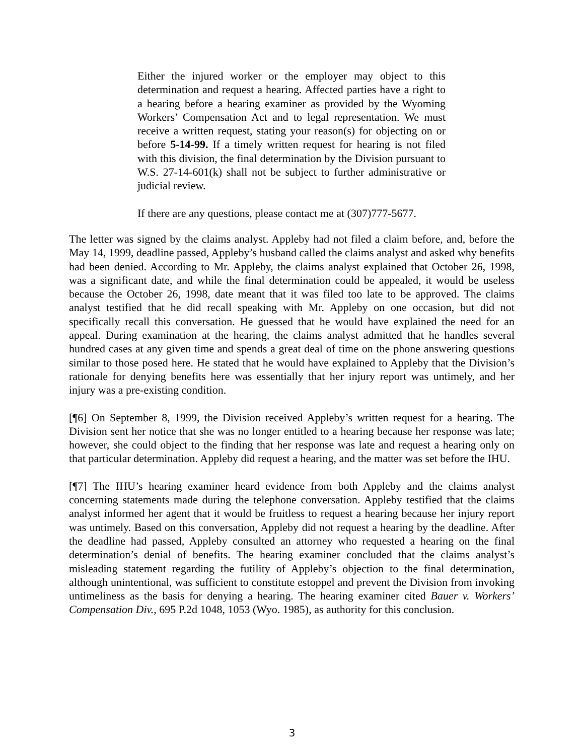Either the injured worker or the employer may object to this determination and request a hearing. Affected parties have a right to a hearing before a hearing examiner as provided by the Wyoming Workers’ Compensation Act and to legal representation. We must receive a written request, stating your reason(s) for objecting on or before 5-14-99. If a timely written request for hearing is not filed with this division, the final determination by the Division pursuant to W.S. 27-14-601(k) shall not be subject to further administrative or judicial review.
If there are any questions, please contact me at (307)777-5677.
The letter was signed by the claims analyst. Appleby had not filed a claim before, and, before the May 14, 1999, deadline passed, Appleby’s husband called the claims analyst and asked why benefits had been denied. According to Mr. Appleby, the claims analyst explained that October 26, 1998, was a significant date, and while the final determination could be appealed, it would be useless because the October 26, 1998, date meant that it was filed too late to be approved. The claims analyst testified that he did recall speaking with Mr. Appleby on one occasion, but did not specifically recall this conversation. He guessed that he would have explained the need for an appeal. During examination at the hearing, the claims analyst admitted that he handles several hundred cases at any given time and spends a great deal of time on the phone answering questions similar to those posed here. He stated that he would have explained to Appleby that the Division’s rationale for denying benefits here was essentially that her injury report was untimely, and her injury was a pre-existing condition.
[¶6] On September 8, 1999, the Division received Appleby’s written request for a hearing. The Division sent her notice that she was no longer entitled to a hearing because her response was late; however, she could object to the finding that her response was late and request a hearing only on that particular determination. Appleby did request a hearing, and the matter was set before the IHU.
[¶7] The IHU’s hearing examiner heard evidence from both Appleby and the claims analyst concerning statements made during the telephone conversation. Appleby testified that the claims analyst informed her agent that it would be fruitless to request a hearing because her injury report was untimely. Based on this conversation, Appleby did not request a hearing by the deadline. After the deadline had passed, Appleby consulted an attorney who requested a hearing on the final determination’s denial of benefits. The hearing examiner concluded that the claims analyst’s misleading statement regarding the futility of Appleby’s objection to the final determination, although unintentional, was sufficient to constitute estoppel and prevent the Division from invoking untimeliness as the basis for denying a hearing. The hearing examiner cited Bauer v. Workers’ Compensation Div., 695 P.2d 1048, 1053 (Wyo. 1985), as authority for this conclusion.
3